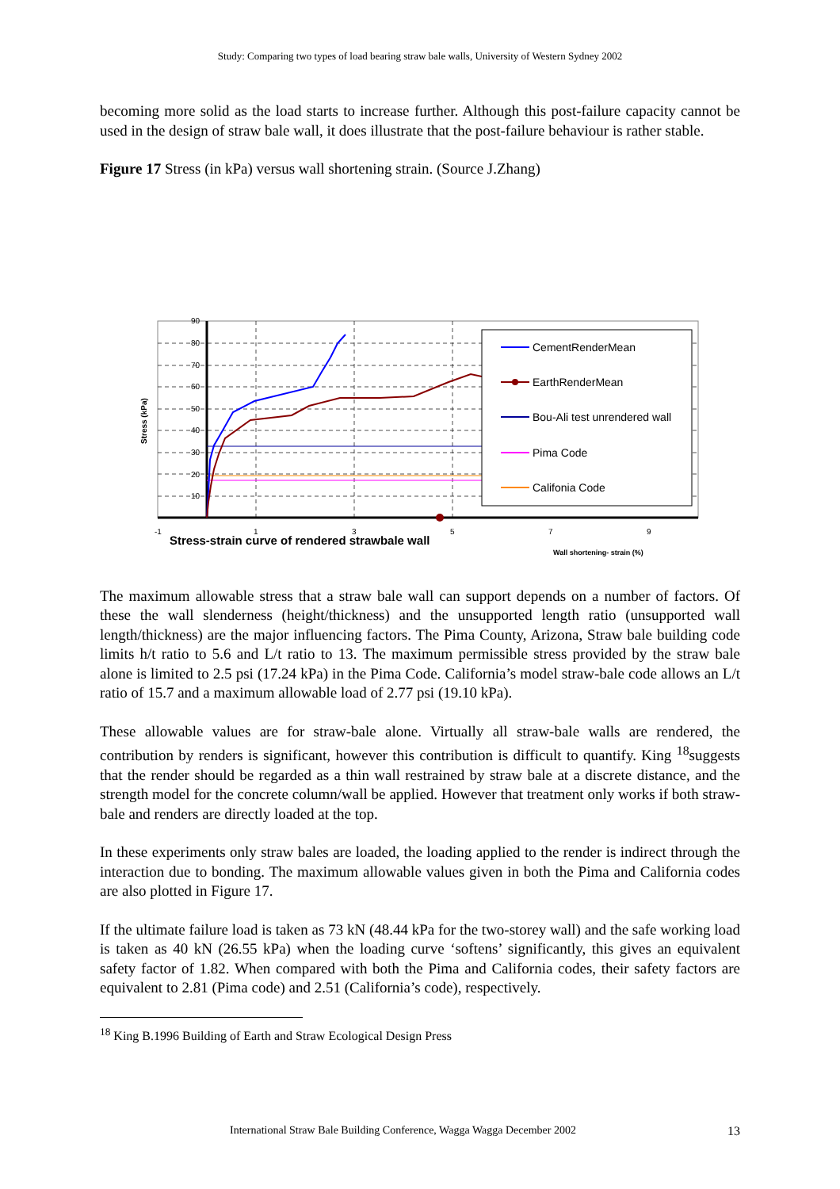Study: Comparing two types of load bearing straw bale walls, University of Western Sydney 2002
becoming more solid as the load starts to increase further. Although this post-failure capacity cannot be used in the design of straw bale wall, it does illustrate that the post-failure behaviour is rather stable.
Figure 17 Stress (in kPa) versus wall shortening strain. (Source J.Zhang)
90
80
70
60
50
40
30
20
10
-1
1
3
5
7
9
Stress (kPa)
Stress-strain curve of rendered strawbale wall
Wall shortening- strain (%)
CementRenderMean
EarthRenderMean
Bou-Ali test unrendered wall
Pima Code
Califonia Code
The maximum allowable stress that a straw bale wall can support depends on a number of factors. Of these the wall slenderness (height/thickness) and the unsupported length ratio (unsupported wall length/thickness) are the major influencing factors. The Pima County, Arizona, Straw bale building code limits h/t ratio to 5.6 and L/t ratio to 13. The maximum permissible stress provided by the straw bale alone is limited to 2.5 psi (17.24 kPa) in the Pima Code. California’s model straw-bale code allows an L/t ratio of 15.7 and a maximum allowable load of 2.77 psi (19.10 kPa).
These allowable values are for straw-bale alone. Virtually all straw-bale walls are rendered, the contribution by renders is significant, however this contribution is difficult to quantify. King <sup>18</sup>suggests that the render should be regarded as a thin wall restrained by straw bale at a discrete distance, and the strength model for the concrete column/wall be applied. However that treatment only works if both straw-bale and renders are directly loaded at the top.
In these experiments only straw bales are loaded, the loading applied to the render is indirect through the interaction due to bonding. The maximum allowable values given in both the Pima and California codes are also plotted in Figure 17.
If the ultimate failure load is taken as 73 kN (48.44 kPa for the two-storey wall) and the safe working load is taken as 40 kN (26.55 kPa) when the loading curve ‘softens’ significantly, this gives an equivalent safety factor of 1.82. When compared with both the Pima and California codes, their safety factors are equivalent to 2.81 (Pima code) and 2.51 (California’s code), respectively.
<sup>18</sup> King B.1996 Building of Earth and Straw Ecological Design Press
International Straw Bale Building Conference, Wagga Wagga December 2002 13